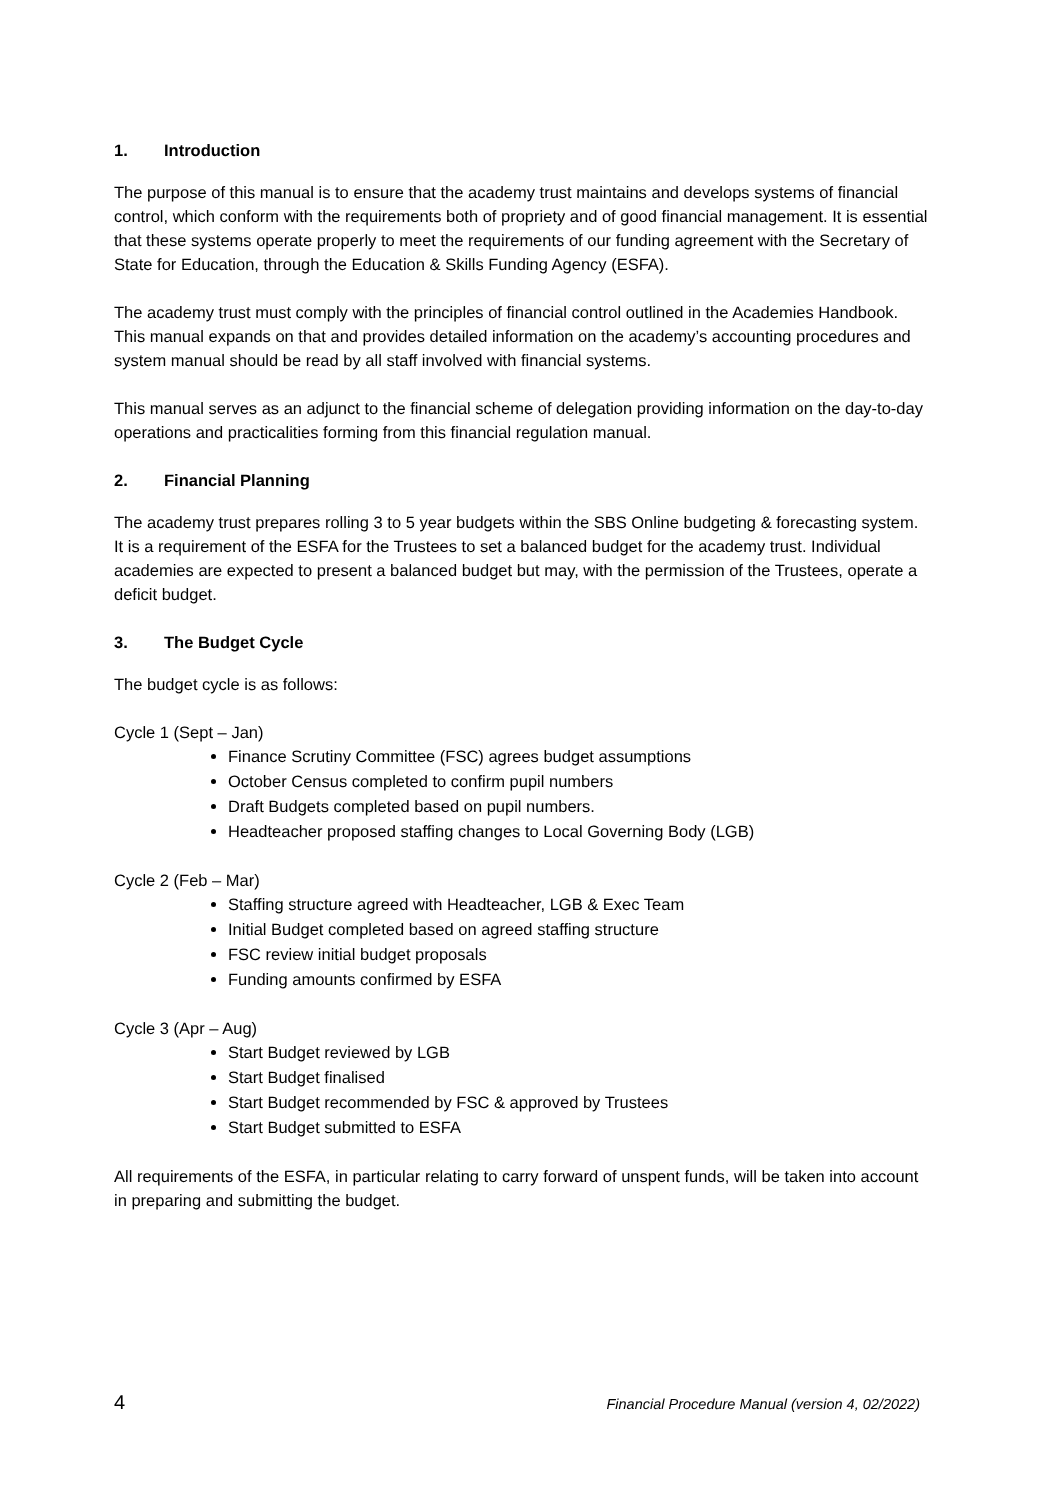1. Introduction
The purpose of this manual is to ensure that the academy trust maintains and develops systems of financial control, which conform with the requirements both of propriety and of good financial management. It is essential that these systems operate properly to meet the requirements of our funding agreement with the Secretary of State for Education, through the Education & Skills Funding Agency (ESFA).
The academy trust must comply with the principles of financial control outlined in the Academies Handbook. This manual expands on that and provides detailed information on the academy’s accounting procedures and system manual should be read by all staff involved with financial systems.
This manual serves as an adjunct to the financial scheme of delegation providing information on the day-to-day operations and practicalities forming from this financial regulation manual.
2. Financial Planning
The academy trust prepares rolling 3 to 5 year budgets within the SBS Online budgeting & forecasting system. It is a requirement of the ESFA for the Trustees to set a balanced budget for the academy trust. Individual academies are expected to present a balanced budget but may, with the permission of the Trustees, operate a deficit budget.
3. The Budget Cycle
The budget cycle is as follows:
Cycle 1 (Sept – Jan)
Finance Scrutiny Committee (FSC) agrees budget assumptions
October Census completed to confirm pupil numbers
Draft Budgets completed based on pupil numbers.
Headteacher proposed staffing changes to Local Governing Body (LGB)
Cycle 2 (Feb – Mar)
Staffing structure agreed with Headteacher, LGB & Exec Team
Initial Budget completed based on agreed staffing structure
FSC review initial budget proposals
Funding amounts confirmed by ESFA
Cycle 3 (Apr – Aug)
Start Budget reviewed by LGB
Start Budget finalised
Start Budget recommended by FSC & approved by Trustees
Start Budget submitted to ESFA
All requirements of the ESFA, in particular relating to carry forward of unspent funds, will be taken into account in preparing and submitting the budget.
4 Financial Procedure Manual (version 4, 02/2022)